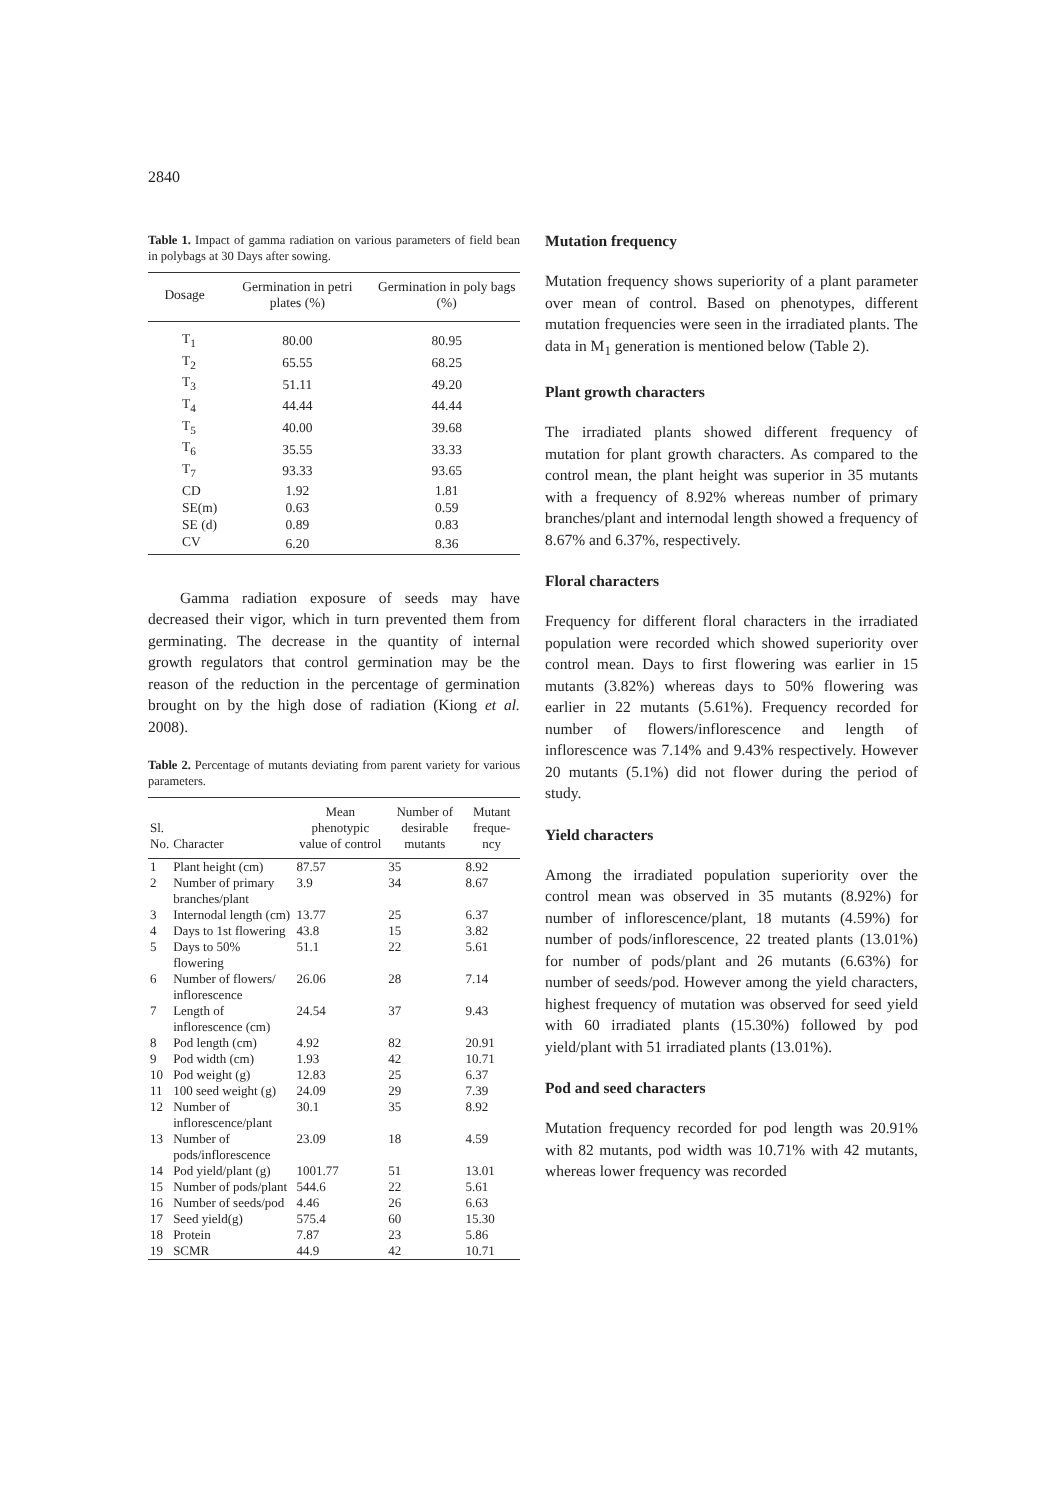2840
Table 1. Impact of gamma radiation on various parameters of field bean in polybags at 30 Days after sowing.
| Dosage | Germination in petri plates (%) | Germination in poly bags (%) |
| --- | --- | --- |
| T<sub>1</sub> | 80.00 | 80.95 |
| T<sub>2</sub> | 65.55 | 68.25 |
| T<sub>3</sub> | 51.11 | 49.20 |
| T<sub>4</sub> | 44.44 | 44.44 |
| T<sub>5</sub> | 40.00 | 39.68 |
| T<sub>6</sub> | 35.55 | 33.33 |
| T<sub>7</sub> | 93.33 | 93.65 |
| CD | 1.92 | 1.81 |
| SE(m) | 0.63 | 0.59 |
| SE (d) | 0.89 | 0.83 |
| CV | 6.20 | 8.36 |
Gamma radiation exposure of seeds may have decreased their vigor, which in turn prevented them from germinating. The decrease in the quantity of internal growth regulators that control germination may be the reason of the reduction in the percentage of germination brought on by the high dose of radiation (Kiong et al. 2008).
Table 2. Percentage of mutants deviating from parent variety for various parameters.
| Sl. No. | Character | Mean phenotypic value of control | Number of desirable mutants | Mutant freque-ncy |
| --- | --- | --- | --- | --- |
| 1 | Plant height (cm) | 87.57 | 35 | 8.92 |
| 2 | Number of primary branches/plant | 3.9 | 34 | 8.67 |
| 3 | Internodal length (cm) | 13.77 | 25 | 6.37 |
| 4 | Days to 1st flowering | 43.8 | 15 | 3.82 |
| 5 | Days to 50% flowering | 51.1 | 22 | 5.61 |
| 6 | Number of flowers/ inflorescence | 26.06 | 28 | 7.14 |
| 7 | Length of inflorescence (cm) | 24.54 | 37 | 9.43 |
| 8 | Pod length (cm) | 4.92 | 82 | 20.91 |
| 9 | Pod width (cm) | 1.93 | 42 | 10.71 |
| 10 | Pod weight (g) | 12.83 | 25 | 6.37 |
| 11 | 100 seed weight (g) | 24.09 | 29 | 7.39 |
| 12 | Number of inflorescence/plant | 30.1 | 35 | 8.92 |
| 13 | Number of pods/inflorescence | 23.09 | 18 | 4.59 |
| 14 | Pod yield/plant (g) | 1001.77 | 51 | 13.01 |
| 15 | Number of pods/plant | 544.6 | 22 | 5.61 |
| 16 | Number of seeds/pod | 4.46 | 26 | 6.63 |
| 17 | Seed yield(g) | 575.4 | 60 | 15.30 |
| 18 | Protein | 7.87 | 23 | 5.86 |
| 19 | SCMR | 44.9 | 42 | 10.71 |
Mutation frequency
Mutation frequency shows superiority of a plant parameter over mean of control. Based on phenotypes, different mutation frequencies were seen in the irradiated plants. The data in M<sub>1</sub> generation is mentioned below (Table 2).
Plant growth characters
The irradiated plants showed different frequency of mutation for plant growth characters. As compared to the control mean, the plant height was superior in 35 mutants with a frequency of 8.92% whereas number of primary branches/plant and internodal length showed a frequency of 8.67% and 6.37%, respectively.
Floral characters
Frequency for different floral characters in the irradiated population were recorded which showed superiority over control mean. Days to first flowering was earlier in 15 mutants (3.82%) whereas days to 50% flowering was earlier in 22 mutants (5.61%). Frequency recorded for number of flowers/inflorescence and length of inflorescence was 7.14% and 9.43% respectively. However 20 mutants (5.1%) did not flower during the period of study.
Yield characters
Among the irradiated population superiority over the control mean was observed in 35 mutants (8.92%) for number of inflorescence/plant, 18 mutants (4.59%) for number of pods/inflorescence, 22 treated plants (13.01%) for number of pods/plant and 26 mutants (6.63%) for number of seeds/pod. However among the yield characters, highest frequency of mutation was observed for seed yield with 60 irradiated plants (15.30%) followed by pod yield/plant with 51 irradiated plants (13.01%).
Pod and seed characters
Mutation frequency recorded for pod length was 20.91% with 82 mutants, pod width was 10.71% with 42 mutants, whereas lower frequency was recorded